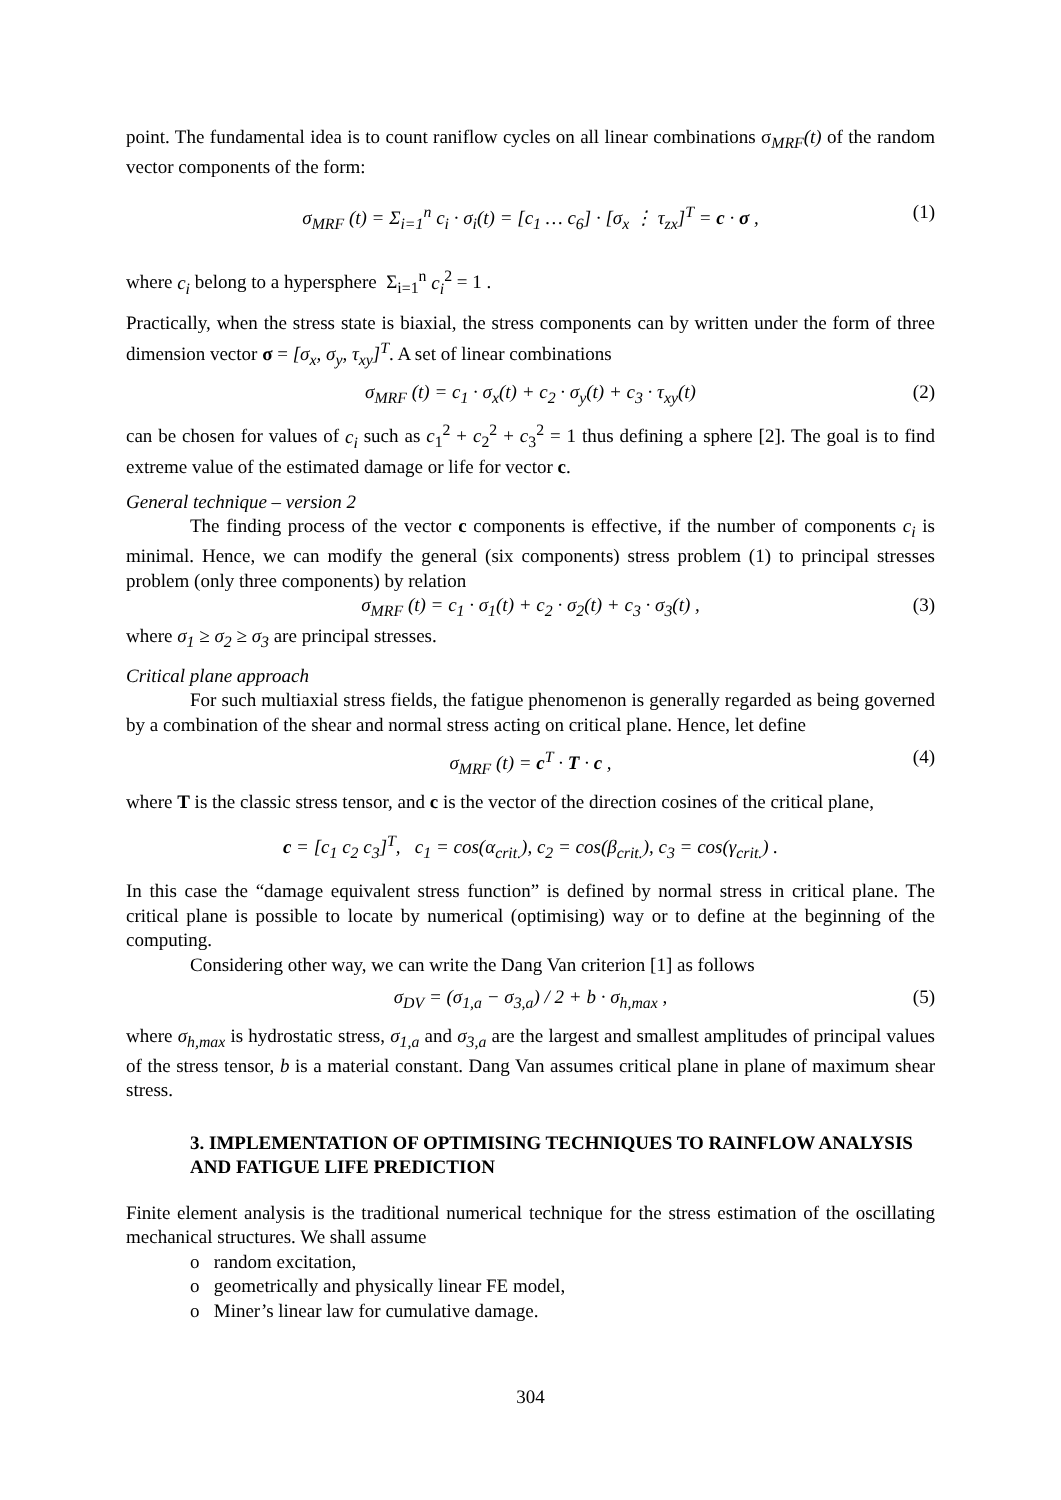point. The fundamental idea is to count raniflow cycles on all linear combinations σ<sub>MRF</sub>(t) of the random vector components of the form:
σ<sub>MRF</sub> (t) = Σ<sub>i=1</sub><sup>n</sup> c<sub>i</sub> · σ<sub>i</sub>(t) = [c<sub>1</sub> … c<sub>6</sub>] · [σ<sub>x</sub> ⋮ τ<sub>zx</sub>]<sup>T</sup> = c · σ , (1)
where c<sub>i</sub> belong to a hypersphere Σ<sub>i=1</sub><sup>n</sup> c<sub>i</sub><sup>2</sup> = 1 .
Practically, when the stress state is biaxial, the stress components can by written under the form of three dimension vector σ = [σ<sub>x</sub>, σ<sub>y</sub>, τ<sub>xy</sub>]<sup>T</sup>. A set of linear combinations
σ<sub>MRF</sub> (t) = c<sub>1</sub> · σ<sub>x</sub>(t) + c<sub>2</sub> · σ<sub>y</sub>(t) + c<sub>3</sub> · τ<sub>xy</sub>(t) (2)
can be chosen for values of c<sub>i</sub> such as c<sub>1</sub><sup>2</sup> + c<sub>2</sub><sup>2</sup> + c<sub>3</sub><sup>2</sup> = 1 thus defining a sphere [2]. The goal is to find extreme value of the estimated damage or life for vector c.
General technique – version 2
The finding process of the vector c components is effective, if the number of components c<sub>i</sub> is minimal. Hence, we can modify the general (six components) stress problem (1) to principal stresses problem (only three components) by relation
σ<sub>MRF</sub> (t) = c<sub>1</sub> · σ<sub>1</sub>(t) + c<sub>2</sub> · σ<sub>2</sub>(t) + c<sub>3</sub> · σ<sub>3</sub>(t) , (3)
where σ<sub>1</sub> ≥ σ<sub>2</sub> ≥ σ<sub>3</sub> are principal stresses.
Critical plane approach
For such multiaxial stress fields, the fatigue phenomenon is generally regarded as being governed by a combination of the shear and normal stress acting on critical plane. Hence, let define
σ<sub>MRF</sub> (t) = c<sup>T</sup> · T · c , (4)
where T is the classic stress tensor, and c is the vector of the direction cosines of the critical plane,
c = [c<sub>1</sub> c<sub>2</sub> c<sub>3</sub>]<sup>T</sup>, c<sub>1</sub> = cos(α<sub>crit.</sub>), c<sub>2</sub> = cos(β<sub>crit.</sub>), c<sub>3</sub> = cos(γ<sub>crit.</sub>) .
In this case the “damage equivalent stress function” is defined by normal stress in critical plane. The critical plane is possible to locate by numerical (optimising) way or to define at the beginning of the computing.
Considering other way, we can write the Dang Van criterion [1] as follows
σ<sub>DV</sub> = (σ<sub>1,a</sub> − σ<sub>3,a</sub>) / 2 + b · σ<sub>h,max</sub> , (5)
where σ<sub>h,max</sub> is hydrostatic stress, σ<sub>1,a</sub> and σ<sub>3,a</sub> are the largest and smallest amplitudes of principal values of the stress tensor, b is a material constant. Dang Van assumes critical plane in plane of maximum shear stress.
3. IMPLEMENTATION OF OPTIMISING TECHNIQUES TO RAINFLOW ANALYSIS AND FATIGUE LIFE PREDICTION
Finite element analysis is the traditional numerical technique for the stress estimation of the oscillating mechanical structures. We shall assume
o random excitation,
o geometrically and physically linear FE model,
o Miner’s linear law for cumulative damage.
304